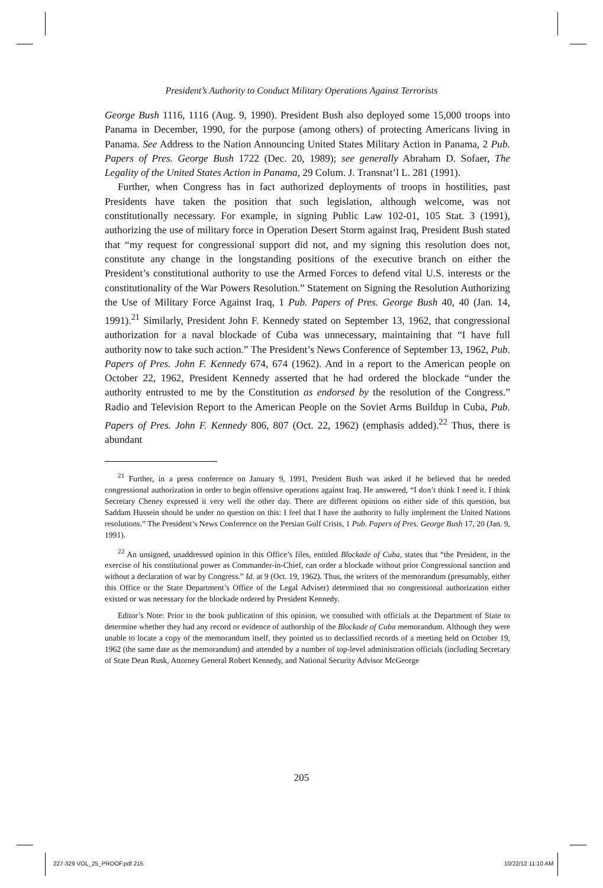President’s Authority to Conduct Military Operations Against Terrorists
George Bush 1116, 1116 (Aug. 9, 1990). President Bush also deployed some 15,000 troops into Panama in December, 1990, for the purpose (among others) of protecting Americans living in Panama. See Address to the Nation Announcing United States Military Action in Panama, 2 Pub. Papers of Pres. George Bush 1722 (Dec. 20, 1989); see generally Abraham D. Sofaer, The Legality of the United States Action in Panama, 29 Colum. J. Transnat’l L. 281 (1991).
Further, when Congress has in fact authorized deployments of troops in hostilities, past Presidents have taken the position that such legislation, although welcome, was not constitutionally necessary. For example, in signing Public Law 102-01, 105 Stat. 3 (1991), authorizing the use of military force in Operation Desert Storm against Iraq, President Bush stated that “my request for congressional support did not, and my signing this resolution does not, constitute any change in the longstanding positions of the executive branch on either the President’s constitutional authority to use the Armed Forces to defend vital U.S. interests or the constitutionality of the War Powers Resolution.” Statement on Signing the Resolution Authorizing the Use of Military Force Against Iraq, 1 Pub. Papers of Pres. George Bush 40, 40 (Jan. 14, 1991).<sup>21</sup> Similarly, President John F. Kennedy stated on September 13, 1962, that congressional authorization for a naval blockade of Cuba was unnecessary, maintaining that “I have full authority now to take such action.” The President’s News Conference of September 13, 1962, Pub. Papers of Pres. John F. Kennedy 674, 674 (1962). And in a report to the American people on October 22, 1962, President Kennedy asserted that he had ordered the blockade “under the authority entrusted to me by the Constitution as endorsed by the resolution of the Congress.” Radio and Television Report to the American People on the Soviet Arms Buildup in Cuba, Pub. Papers of Pres. John F. Kennedy 806, 807 (Oct. 22, 1962) (emphasis added).<sup>22</sup> Thus, there is abundant
<sup>21</sup> Further, in a press conference on January 9, 1991, President Bush was asked if he believed that he needed congressional authorization in order to begin offensive operations against Iraq. He answered, “I don’t think I need it. I think Secretary Cheney expressed it very well the other day. There are different opinions on either side of this question, but Saddam Hussein should be under no question on this: I feel that I have the authority to fully implement the United Nations resolutions.” The President’s News Conference on the Persian Gulf Crisis, 1 Pub. Papers of Pres. George Bush 17, 20 (Jan. 9, 1991).
<sup>22</sup> An unsigned, unaddressed opinion in this Office’s files, entitled Blockade of Cuba, states that “the President, in the exercise of his constitutional power as Commander-in-Chief, can order a blockade without prior Congressional sanction and without a declaration of war by Congress.” Id. at 9 (Oct. 19, 1962). Thus, the writers of the memorandum (presumably, either this Office or the State Department’s Office of the Legal Adviser) determined that no congressional authorization either existed or was necessary for the blockade ordered by President Kennedy.
Editor’s Note: Prior to the book publication of this opinion, we consulted with officials at the Department of State to determine whether they had any record or evidence of authorship of the Blockade of Cuba memorandum. Although they were unable to locate a copy of the memorandum itself, they pointed us to declassified records of a meeting held on October 19, 1962 (the same date as the memorandum) and attended by a number of top-level administration officials (including Secretary of State Dean Rusk, Attorney General Robert Kennedy, and National Security Advisor McGeorge
205
227-329 VOL_25_PROOF.pdf 215 10/22/12 11:10 AM